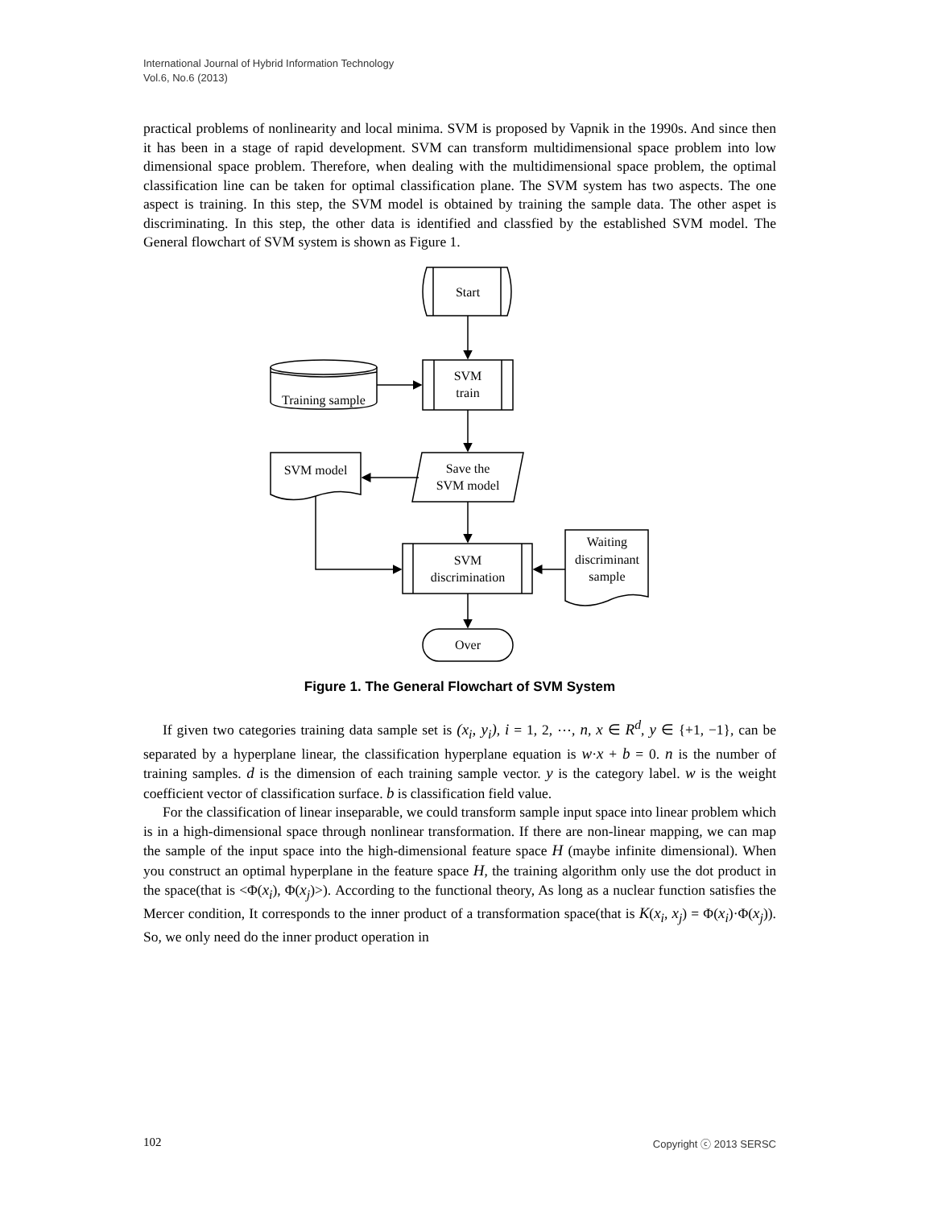International Journal of Hybrid Information Technology
Vol.6, No.6 (2013)
practical problems of nonlinearity and local minima. SVM is proposed by Vapnik in the 1990s. And since then it has been in a stage of rapid development. SVM can transform multidimensional space problem into low dimensional space problem. Therefore, when dealing with the multidimensional space problem, the optimal classification line can be taken for optimal classification plane. The SVM system has two aspects. The one aspect is training. In this step, the SVM model is obtained by training the sample data. The other aspet is discriminating. In this step, the other data is identified and classfied by the established SVM model. The General flowchart of SVM system is shown as Figure 1.
Start
SVM
train
Training sample
Save the
SVM model
SVM model
SVM
discrimination
Waiting
discriminant
sample
Over
Figure 1. The General Flowchart of SVM System
If given two categories training data sample set is (x<sub>i</sub>, y<sub>i</sub>), i = 1, 2, ⋯, n, x ∈ R<sup>d</sup>, y ∈ {+1, −1}, can be separated by a hyperplane linear, the classification hyperplane equation is w·x + b = 0. n is the number of training samples. d is the dimension of each training sample vector. y is the category label. w is the weight coefficient vector of classification surface. b is classification field value.
For the classification of linear inseparable, we could transform sample input space into linear problem which is in a high-dimensional space through nonlinear transformation. If there are non-linear mapping, we can map the sample of the input space into the high-dimensional feature space H (maybe infinite dimensional). When you construct an optimal hyperplane in the feature space H, the training algorithm only use the dot product in the space(that is <Φ(x<sub>i</sub>), Φ(x<sub>j</sub>)>). According to the functional theory, As long as a nuclear function satisfies the Mercer condition, It corresponds to the inner product of a transformation space(that is K(x<sub>i</sub>, x<sub>j</sub>) = Φ(x<sub>i</sub>)·Φ(x<sub>j</sub>)). So, we only need do the inner product operation in
102 Copyright ⓒ 2013 SERSC